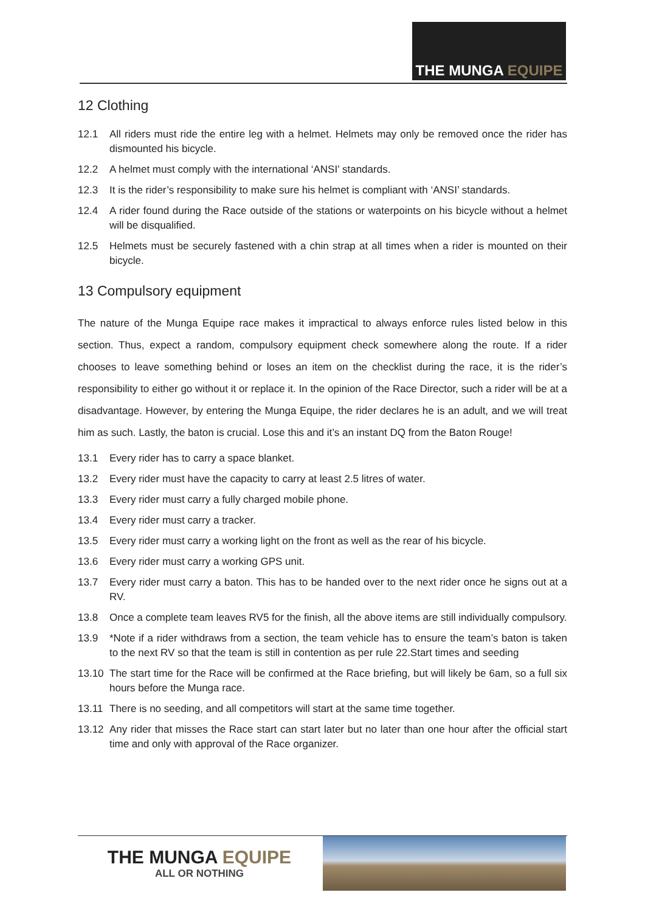THE MUNGA EQUIPE
12 Clothing
12.1 All riders must ride the entire leg with a helmet. Helmets may only be removed once the rider has dismounted his bicycle.
12.2 A helmet must comply with the international ‘ANSI’ standards.
12.3 It is the rider’s responsibility to make sure his helmet is compliant with ‘ANSI’ standards.
12.4 A rider found during the Race outside of the stations or waterpoints on his bicycle without a helmet will be disqualified.
12.5 Helmets must be securely fastened with a chin strap at all times when a rider is mounted on their bicycle.
13 Compulsory equipment
The nature of the Munga Equipe race makes it impractical to always enforce rules listed below in this section. Thus, expect a random, compulsory equipment check somewhere along the route. If a rider chooses to leave something behind or loses an item on the checklist during the race, it is the rider’s responsibility to either go without it or replace it. In the opinion of the Race Director, such a rider will be at a disadvantage. However, by entering the Munga Equipe, the rider declares he is an adult, and we will treat him as such. Lastly, the baton is crucial. Lose this and it’s an instant DQ from the Baton Rouge!
13.1 Every rider has to carry a space blanket.
13.2 Every rider must have the capacity to carry at least 2.5 litres of water.
13.3 Every rider must carry a fully charged mobile phone.
13.4 Every rider must carry a tracker.
13.5 Every rider must carry a working light on the front as well as the rear of his bicycle.
13.6 Every rider must carry a working GPS unit.
13.7 Every rider must carry a baton. This has to be handed over to the next rider once he signs out at a RV.
13.8 Once a complete team leaves RV5 for the finish, all the above items are still individually compulsory.
13.9 *Note if a rider withdraws from a section, the team vehicle has to ensure the team’s baton is taken to the next RV so that the team is still in contention as per rule 22.Start times and seeding
13.10 The start time for the Race will be confirmed at the Race briefing, but will likely be 6am, so a full six hours before the Munga race.
13.11 There is no seeding, and all competitors will start at the same time together.
13.12 Any rider that misses the Race start can start later but no later than one hour after the official start time and only with approval of the Race organizer.
THE MUNGA EQUIPE
ALL OR NOTHING